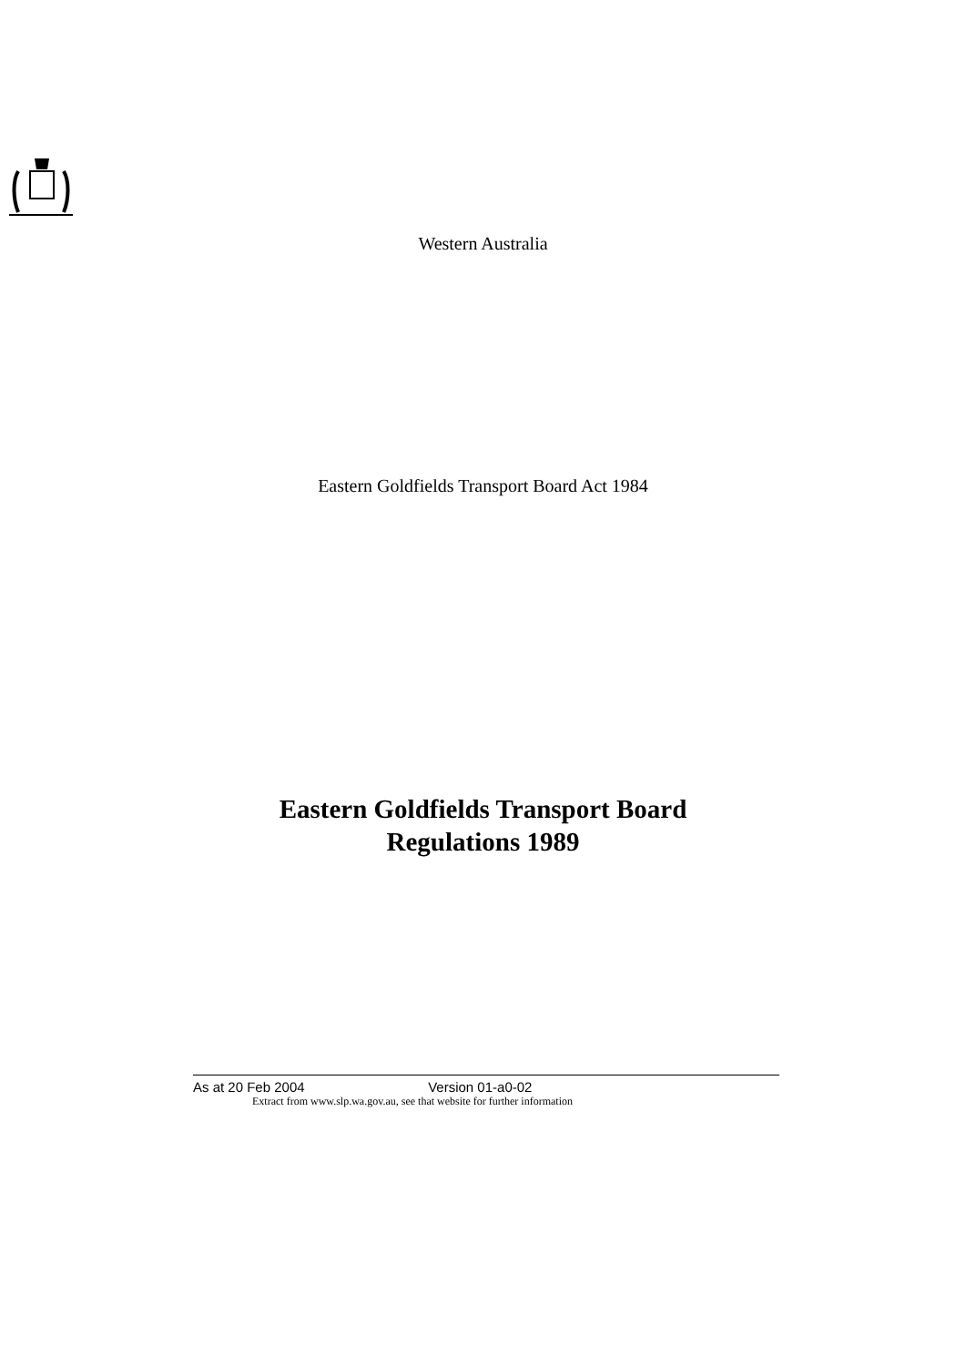Western Australia
Eastern Goldfields Transport Board Act 1984
Eastern Goldfields Transport Board
Regulations 1989
As at 20 Feb 2004 Version 01-a0-02
Extract from www.slp.wa.gov.au, see that website for further information